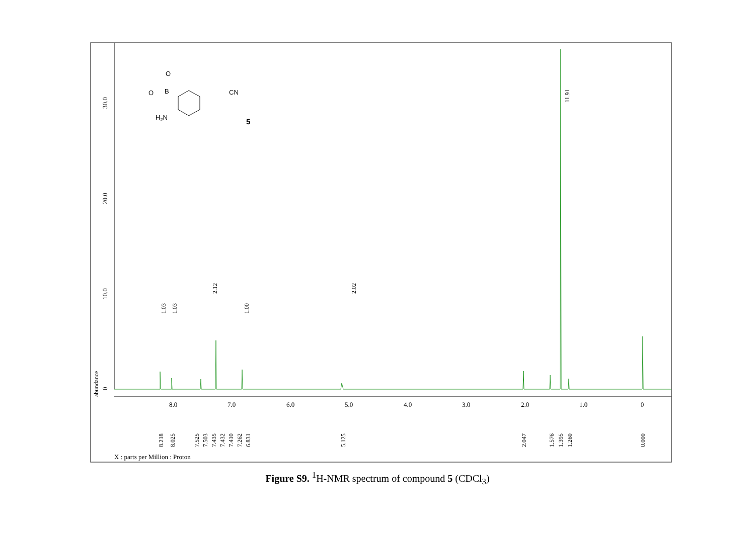0
10.0
20.0
30.0
abundance
8.0
7.0
6.0
5.0
4.0
3.0
2.0
1.0
0
1.03
1.03
2.12
1.00
2.02
11.91
8.218
8.025
7.525
7.503
7.435
7.432
7.410
7.262
6.831
5.125
2.047
1.576
1.395
1.260
0.000
X : parts per Million : Proton
O
O
B
CN
H2N
5
Figure S9. <sup>1</sup>H-NMR spectrum of compound 5 (CDCl<sub>3</sub>)